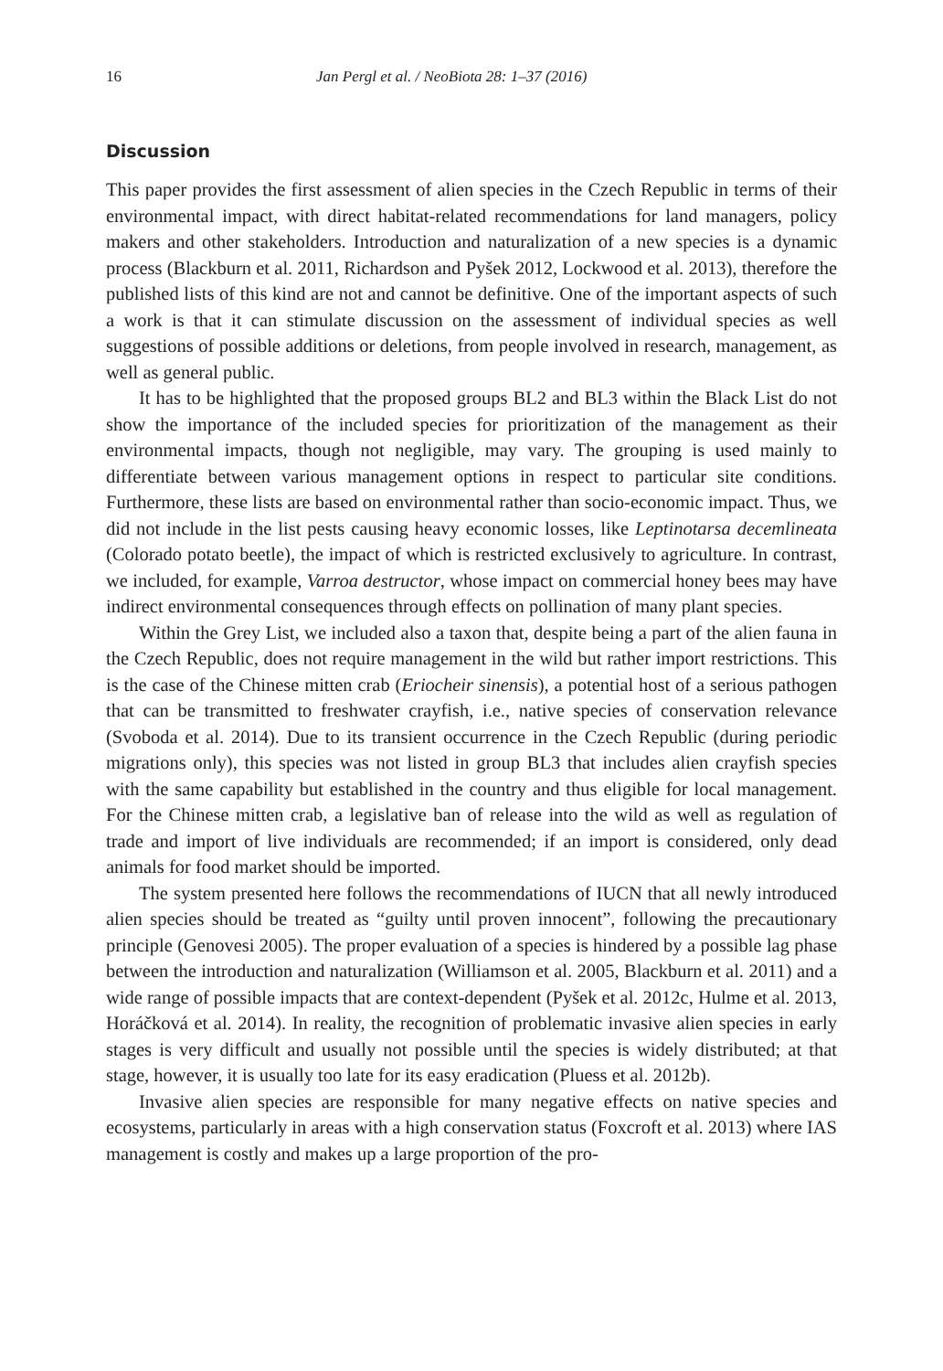16 Jan Pergl et al. / NeoBiota 28: 1–37 (2016)
Discussion
This paper provides the first assessment of alien species in the Czech Republic in terms of their environmental impact, with direct habitat-related recommendations for land managers, policy makers and other stakeholders. Introduction and naturalization of a new species is a dynamic process (Blackburn et al. 2011, Richardson and Pyšek 2012, Lockwood et al. 2013), therefore the published lists of this kind are not and cannot be definitive. One of the important aspects of such a work is that it can stimulate discussion on the assessment of individual species as well suggestions of possible additions or deletions, from people involved in research, management, as well as general public.
It has to be highlighted that the proposed groups BL2 and BL3 within the Black List do not show the importance of the included species for prioritization of the management as their environmental impacts, though not negligible, may vary. The grouping is used mainly to differentiate between various management options in respect to particular site conditions. Furthermore, these lists are based on environmental rather than socio-economic impact. Thus, we did not include in the list pests causing heavy economic losses, like Leptinotarsa decemlineata (Colorado potato beetle), the impact of which is restricted exclusively to agriculture. In contrast, we included, for example, Varroa destructor, whose impact on commercial honey bees may have indirect environmental consequences through effects on pollination of many plant species.
Within the Grey List, we included also a taxon that, despite being a part of the alien fauna in the Czech Republic, does not require management in the wild but rather import restrictions. This is the case of the Chinese mitten crab (Eriocheir sinensis), a potential host of a serious pathogen that can be transmitted to freshwater crayfish, i.e., native species of conservation relevance (Svoboda et al. 2014). Due to its transient occurrence in the Czech Republic (during periodic migrations only), this species was not listed in group BL3 that includes alien crayfish species with the same capability but established in the country and thus eligible for local management. For the Chinese mitten crab, a legislative ban of release into the wild as well as regulation of trade and import of live individuals are recommended; if an import is considered, only dead animals for food market should be imported.
The system presented here follows the recommendations of IUCN that all newly introduced alien species should be treated as “guilty until proven innocent”, following the precautionary principle (Genovesi 2005). The proper evaluation of a species is hindered by a possible lag phase between the introduction and naturalization (Williamson et al. 2005, Blackburn et al. 2011) and a wide range of possible impacts that are context-dependent (Pyšek et al. 2012c, Hulme et al. 2013, Horáčková et al. 2014). In reality, the recognition of problematic invasive alien species in early stages is very difficult and usually not possible until the species is widely distributed; at that stage, however, it is usually too late for its easy eradication (Pluess et al. 2012b).
Invasive alien species are responsible for many negative effects on native species and ecosystems, particularly in areas with a high conservation status (Foxcroft et al. 2013) where IAS management is costly and makes up a large proportion of the pro-